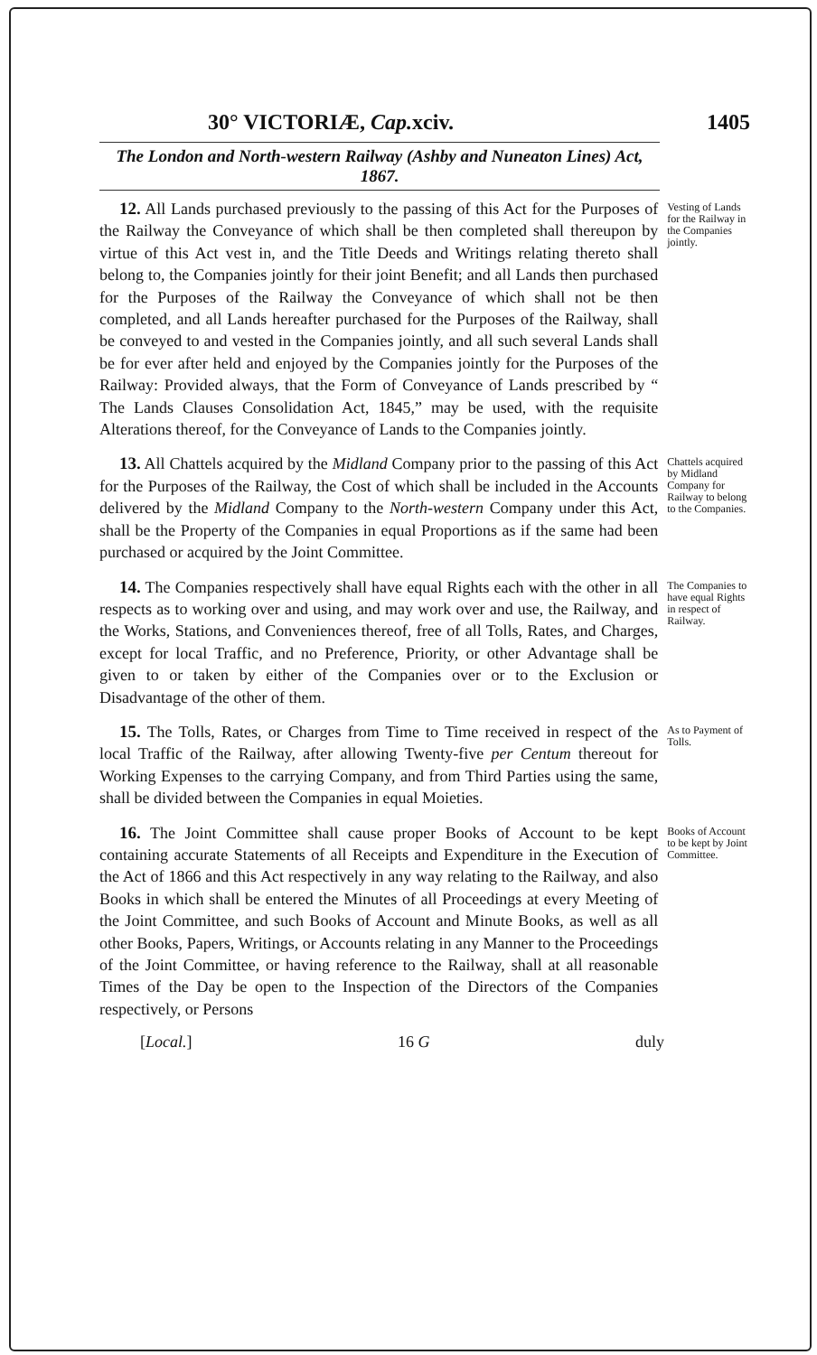30° VICTORIÆ, Cap. xciv. 1405
The London and North-western Railway (Ashby and Nuneaton Lines) Act, 1867.
12. All Lands purchased previously to the passing of this Act for the Purposes of the Railway the Conveyance of which shall be then completed shall thereupon by virtue of this Act vest in, and the Title Deeds and Writings relating thereto shall belong to, the Companies jointly for their joint Benefit; and all Lands then purchased for the Purposes of the Railway the Conveyance of which shall not be then completed, and all Lands hereafter purchased for the Purposes of the Railway, shall be conveyed to and vested in the Companies jointly, and all such several Lands shall be for ever after held and enjoyed by the Companies jointly for the Purposes of the Railway: Provided always, that the Form of Conveyance of Lands prescribed by “ The Lands Clauses Consolidation Act, 1845,” may be used, with the requisite Alterations thereof, for the Conveyance of Lands to the Companies jointly.
Vesting of Lands for the Railway in the Companies jointly.
13. All Chattels acquired by the Midland Company prior to the passing of this Act for the Purposes of the Railway, the Cost of which shall be included in the Accounts delivered by the Midland Company to the North-western Company under this Act, shall be the Property of the Companies in equal Proportions as if the same had been purchased or acquired by the Joint Committee.
Chattels acquired by Midland Company for Railway to belong to the Companies.
14. The Companies respectively shall have equal Rights each with the other in all respects as to working over and using, and may work over and use, the Railway, and the Works, Stations, and Conveniences thereof, free of all Tolls, Rates, and Charges, except for local Traffic, and no Preference, Priority, or other Advantage shall be given to or taken by either of the Companies over or to the Exclusion or Disadvantage of the other of them.
The Companies to have equal Rights in respect of Railway.
15. The Tolls, Rates, or Charges from Time to Time received in respect of the local Traffic of the Railway, after allowing Twenty-five per Centum thereout for Working Expenses to the carrying Company, and from Third Parties using the same, shall be divided between the Companies in equal Moieties.
As to Payment of Tolls.
16. The Joint Committee shall cause proper Books of Account to be kept containing accurate Statements of all Receipts and Expenditure in the Execution of the Act of 1866 and this Act respectively in any way relating to the Railway, and also Books in which shall be entered the Minutes of all Proceedings at every Meeting of the Joint Committee, and such Books of Account and Minute Books, as well as all other Books, Papers, Writings, or Accounts relating in any Manner to the Proceedings of the Joint Committee, or having reference to the Railway, shall at all reasonable Times of the Day be open to the Inspection of the Directors of the Companies respectively, or Persons
Books of Account to be kept by Joint Committee.
[Local.] 16 G duly